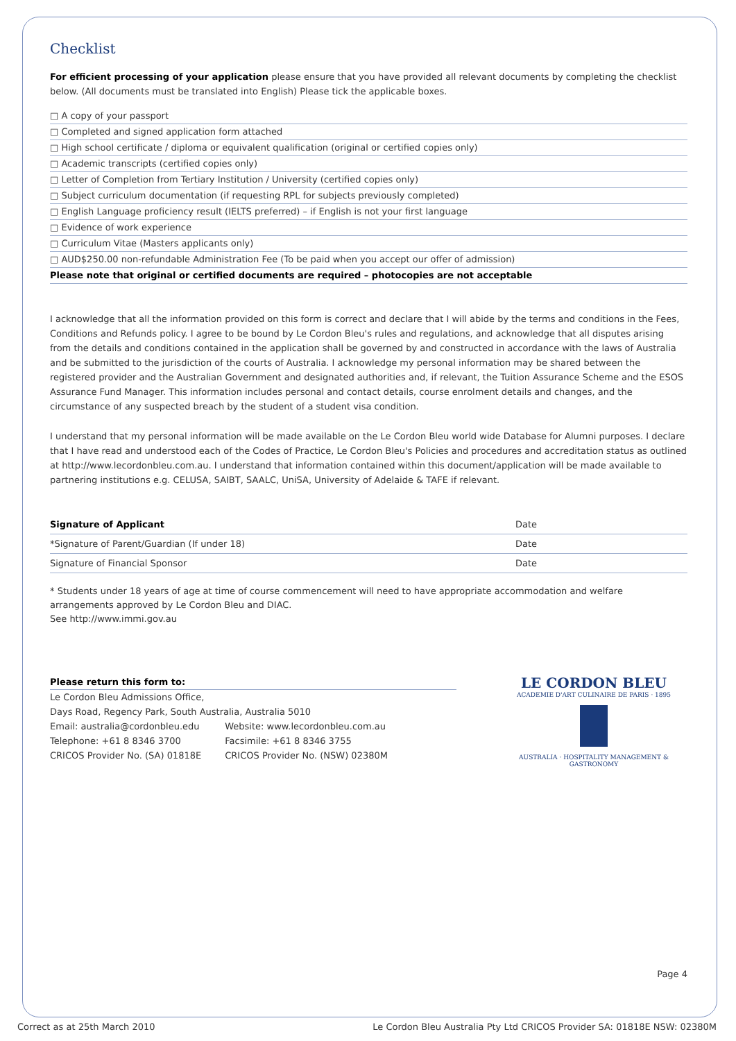Checklist
For efficient processing of your application please ensure that you have provided all relevant documents by completing the checklist below. (All documents must be translated into English) Please tick the applicable boxes.
□ A copy of your passport
□ Completed and signed application form attached
□ High school certificate / diploma or equivalent qualification (original or certified copies only)
□ Academic transcripts (certified copies only)
□ Letter of Completion from Tertiary Institution / University (certified copies only)
□ Subject curriculum documentation (if requesting RPL for subjects previously completed)
□ English Language proficiency result (IELTS preferred) – if English is not your first language
□ Evidence of work experience
□ Curriculum Vitae (Masters applicants only)
□ AUD$250.00 non-refundable Administration Fee (To be paid when you accept our offer of admission)
Please note that original or certified documents are required – photocopies are not acceptable
I acknowledge that all the information provided on this form is correct and declare that I will abide by the terms and conditions in the Fees, Conditions and Refunds policy. I agree to be bound by Le Cordon Bleu's rules and regulations, and acknowledge that all disputes arising from the details and conditions contained in the application shall be governed by and constructed in accordance with the laws of Australia and be submitted to the jurisdiction of the courts of Australia. I acknowledge my personal information may be shared between the registered provider and the Australian Government and designated authorities and, if relevant, the Tuition Assurance Scheme and the ESOS Assurance Fund Manager. This information includes personal and contact details, course enrolment details and changes, and the circumstance of any suspected breach by the student of a student visa condition.
I understand that my personal information will be made available on the Le Cordon Bleu world wide Database for Alumni purposes. I declare that I have read and understood each of the Codes of Practice, Le Cordon Bleu's Policies and procedures and accreditation status as outlined at http://www.lecordonbleu.com.au. I understand that information contained within this document/application will be made available to partnering institutions e.g. CELUSA, SAIBT, SAALC, UniSA, University of Adelaide & TAFE if relevant.
| Signature of Applicant | Date |
| *Signature of Parent/Guardian (If under 18) | Date |
| Signature of Financial Sponsor | Date |
* Students under 18 years of age at time of course commencement will need to have appropriate accommodation and welfare arrangements approved by Le Cordon Bleu and DIAC.
See http://www.immi.gov.au
Please return this form to:
Le Cordon Bleu Admissions Office,
Days Road, Regency Park, South Australia, Australia 5010
| Email: australia@cordonbleu.edu Telephone: +61 8 8346 3700 CRICOS Provider No. (SA) 01818E | Website: www.lecordonbleu.com.au Facsimile: +61 8 8346 3755 CRICOS Provider No. (NSW) 02380M |
LE CORDON BLEU
ACADEMIE D'ART CULINAIRE DE PARIS · 1895
AUSTRALIA · HOSPITALITY MANAGEMENT & GASTRONOMY
Page 4
Correct as at 25th March 2010 Le Cordon Bleu Australia Pty Ltd CRICOS Provider SA: 01818E NSW: 02380M